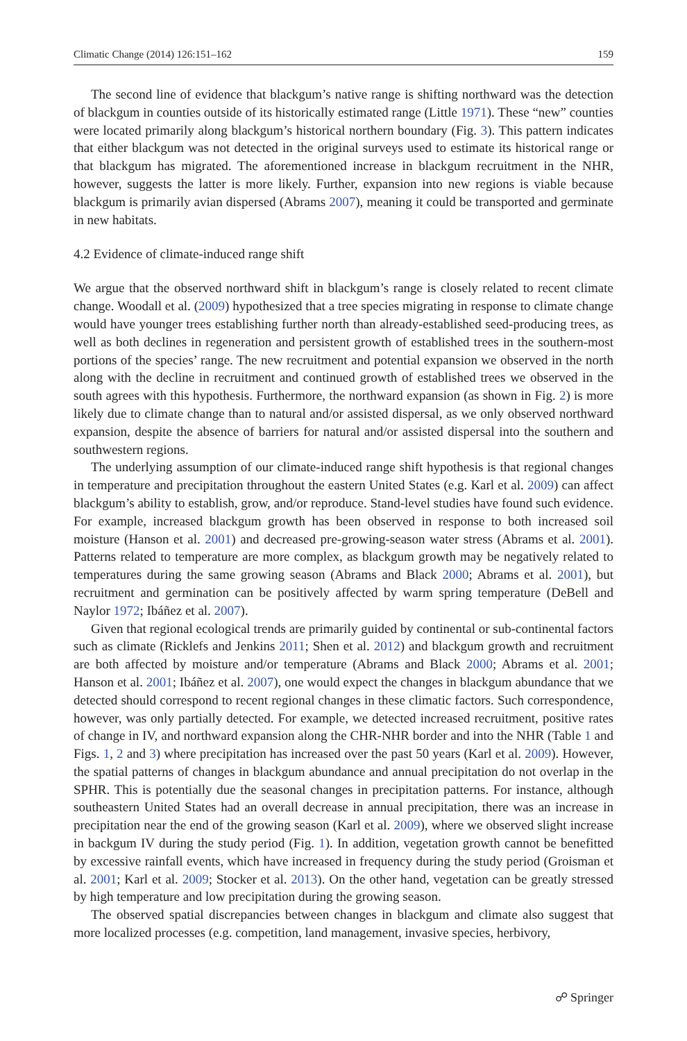Climatic Change (2014) 126:151–162 159
The second line of evidence that blackgum’s native range is shifting northward was the detection of blackgum in counties outside of its historically estimated range (Little 1971). These “new” counties were located primarily along blackgum’s historical northern boundary (Fig. 3). This pattern indicates that either blackgum was not detected in the original surveys used to estimate its historical range or that blackgum has migrated. The aforementioned increase in blackgum recruitment in the NHR, however, suggests the latter is more likely. Further, expansion into new regions is viable because blackgum is primarily avian dispersed (Abrams 2007), meaning it could be transported and germinate in new habitats.
4.2 Evidence of climate-induced range shift
We argue that the observed northward shift in blackgum’s range is closely related to recent climate change. Woodall et al. (2009) hypothesized that a tree species migrating in response to climate change would have younger trees establishing further north than already-established seed-producing trees, as well as both declines in regeneration and persistent growth of established trees in the southern-most portions of the species’ range. The new recruitment and potential expansion we observed in the north along with the decline in recruitment and continued growth of established trees we observed in the south agrees with this hypothesis. Furthermore, the northward expansion (as shown in Fig. 2) is more likely due to climate change than to natural and/or assisted dispersal, as we only observed northward expansion, despite the absence of barriers for natural and/or assisted dispersal into the southern and southwestern regions.
The underlying assumption of our climate-induced range shift hypothesis is that regional changes in temperature and precipitation throughout the eastern United States (e.g. Karl et al. 2009) can affect blackgum’s ability to establish, grow, and/or reproduce. Stand-level studies have found such evidence. For example, increased blackgum growth has been observed in response to both increased soil moisture (Hanson et al. 2001) and decreased pre-growing-season water stress (Abrams et al. 2001). Patterns related to temperature are more complex, as blackgum growth may be negatively related to temperatures during the same growing season (Abrams and Black 2000; Abrams et al. 2001), but recruitment and germination can be positively affected by warm spring temperature (DeBell and Naylor 1972; Ibáñez et al. 2007).
Given that regional ecological trends are primarily guided by continental or sub-continental factors such as climate (Ricklefs and Jenkins 2011; Shen et al. 2012) and blackgum growth and recruitment are both affected by moisture and/or temperature (Abrams and Black 2000; Abrams et al. 2001; Hanson et al. 2001; Ibáñez et al. 2007), one would expect the changes in blackgum abundance that we detected should correspond to recent regional changes in these climatic factors. Such correspondence, however, was only partially detected. For example, we detected increased recruitment, positive rates of change in IV, and northward expansion along the CHR-NHR border and into the NHR (Table 1 and Figs. 1, 2 and 3) where precipitation has increased over the past 50 years (Karl et al. 2009). However, the spatial patterns of changes in blackgum abundance and annual precipitation do not overlap in the SPHR. This is potentially due the seasonal changes in precipitation patterns. For instance, although southeastern United States had an overall decrease in annual precipitation, there was an increase in precipitation near the end of the growing season (Karl et al. 2009), where we observed slight increase in backgum IV during the study period (Fig. 1). In addition, vegetation growth cannot be benefitted by excessive rainfall events, which have increased in frequency during the study period (Groisman et al. 2001; Karl et al. 2009; Stocker et al. 2013). On the other hand, vegetation can be greatly stressed by high temperature and low precipitation during the growing season.
The observed spatial discrepancies between changes in blackgum and climate also suggest that more localized processes (e.g. competition, land management, invasive species, herbivory,
☍ Springer